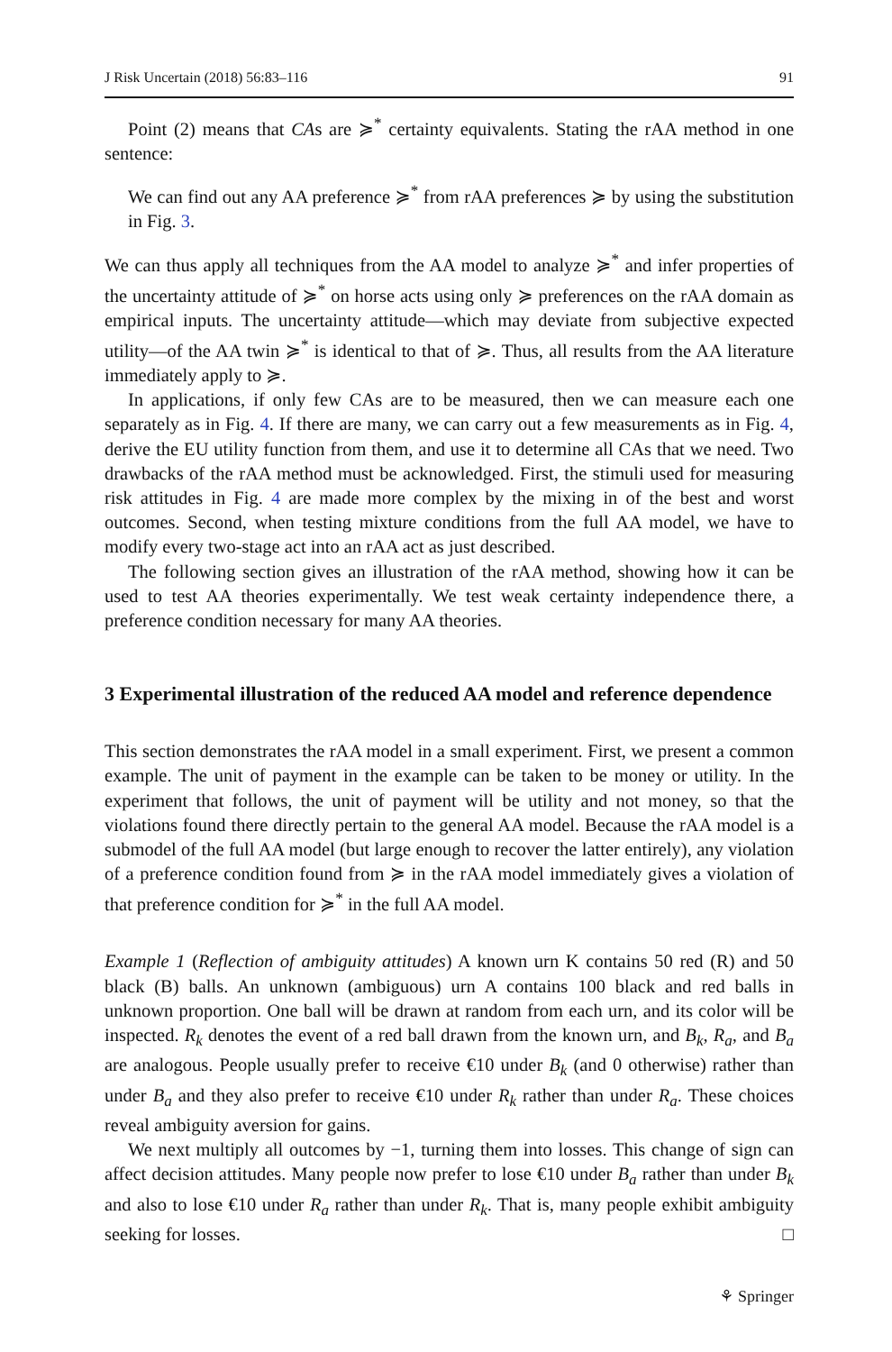J Risk Uncertain (2018) 56:83–116 91
Point (2) means that CAs are ≽<sup>*</sup> certainty equivalents. Stating the rAA method in one sentence:
We can find out any AA preference ≽<sup>*</sup> from rAA preferences ≽ by using the substitution in Fig. 3.
We can thus apply all techniques from the AA model to analyze ≽<sup>*</sup> and infer properties of the uncertainty attitude of ≽<sup>*</sup> on horse acts using only ≽ preferences on the rAA domain as empirical inputs. The uncertainty attitude—which may deviate from subjective expected utility—of the AA twin ≽<sup>*</sup> is identical to that of ≽. Thus, all results from the AA literature immediately apply to ≽.
In applications, if only few CAs are to be measured, then we can measure each one separately as in Fig. 4. If there are many, we can carry out a few measurements as in Fig. 4, derive the EU utility function from them, and use it to determine all CAs that we need. Two drawbacks of the rAA method must be acknowledged. First, the stimuli used for measuring risk attitudes in Fig. 4 are made more complex by the mixing in of the best and worst outcomes. Second, when testing mixture conditions from the full AA model, we have to modify every two-stage act into an rAA act as just described.
The following section gives an illustration of the rAA method, showing how it can be used to test AA theories experimentally. We test weak certainty independence there, a preference condition necessary for many AA theories.
3 Experimental illustration of the reduced AA model and reference dependence
This section demonstrates the rAA model in a small experiment. First, we present a common example. The unit of payment in the example can be taken to be money or utility. In the experiment that follows, the unit of payment will be utility and not money, so that the violations found there directly pertain to the general AA model. Because the rAA model is a submodel of the full AA model (but large enough to recover the latter entirely), any violation of a preference condition found from ≽ in the rAA model immediately gives a violation of that preference condition for ≽<sup>*</sup> in the full AA model.
Example 1 (Reflection of ambiguity attitudes) A known urn K contains 50 red (R) and 50 black (B) balls. An unknown (ambiguous) urn A contains 100 black and red balls in unknown proportion. One ball will be drawn at random from each urn, and its color will be inspected. R<sub>k</sub> denotes the event of a red ball drawn from the known urn, and B<sub>k</sub>, R<sub>a</sub>, and B<sub>a</sub> are analogous. People usually prefer to receive €10 under B<sub>k</sub> (and 0 otherwise) rather than under B<sub>a</sub> and they also prefer to receive €10 under R<sub>k</sub> rather than under R<sub>a</sub>. These choices reveal ambiguity aversion for gains.
We next multiply all outcomes by −1, turning them into losses. This change of sign can affect decision attitudes. Many people now prefer to lose €10 under B<sub>a</sub> rather than under B<sub>k</sub> and also to lose €10 under R<sub>a</sub> rather than under R<sub>k</sub>. That is, many people exhibit ambiguity seeking for losses. □
⚘ Springer